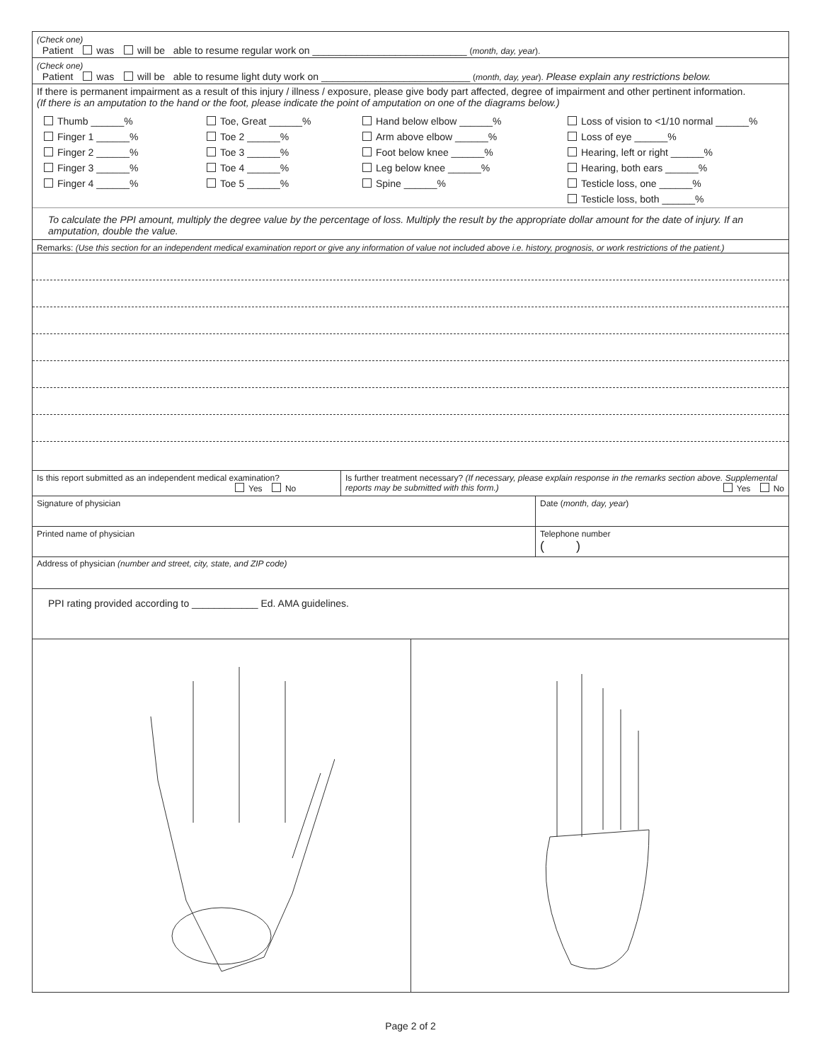(Check one)
Patient was will be able to resume regular work on ____________________________ (month, day, year).
(Check one)
Patient was will be able to resume light duty work on ___________________________ (month, day, year). Please explain any restrictions below.
If there is permanent impairment as a result of this injury / illness / exposure, please give body part affected, degree of impairment and other pertinent information.
(If there is an amputation to the hand or the foot, please indicate the point of amputation on one of the diagrams below.)
Thumb ______%
Toe, Great ______%
Hand below elbow ______%
Loss of vision to <1/10 normal ______%
Finger 1 ______%
Toe 2 ______%
Arm above elbow ______%
Loss of eye ______%
Finger 2 ______%
Toe 3 ______%
Foot below knee ______%
Hearing, left or right ______%
Finger 3 ______%
Toe 4 ______%
Leg below knee ______%
Hearing, both ears ______%
Finger 4 ______%
Toe 5 ______%
Spine ______%
Testicle loss, one ______%
Testicle loss, both ______%
To calculate the PPI amount, multiply the degree value by the percentage of loss. Multiply the result by the appropriate dollar amount for the date of injury. If an amputation, double the value.
Remarks: (Use this section for an independent medical examination report or give any information of value not included above i.e. history, prognosis, or work restrictions of the patient.)
Is this report submitted as an independent medical examination?
Yes No
Is further treatment necessary? (If necessary, please explain response in the remarks section above. Supplemental reports may be submitted with this form.) Yes No
Signature of physician Date (month, day, year)
Printed name of physician Telephone number
( )
Address of physician (number and street, city, state, and ZIP code)
PPI rating provided according to ____________ Ed. AMA guidelines.
Page 2 of 2